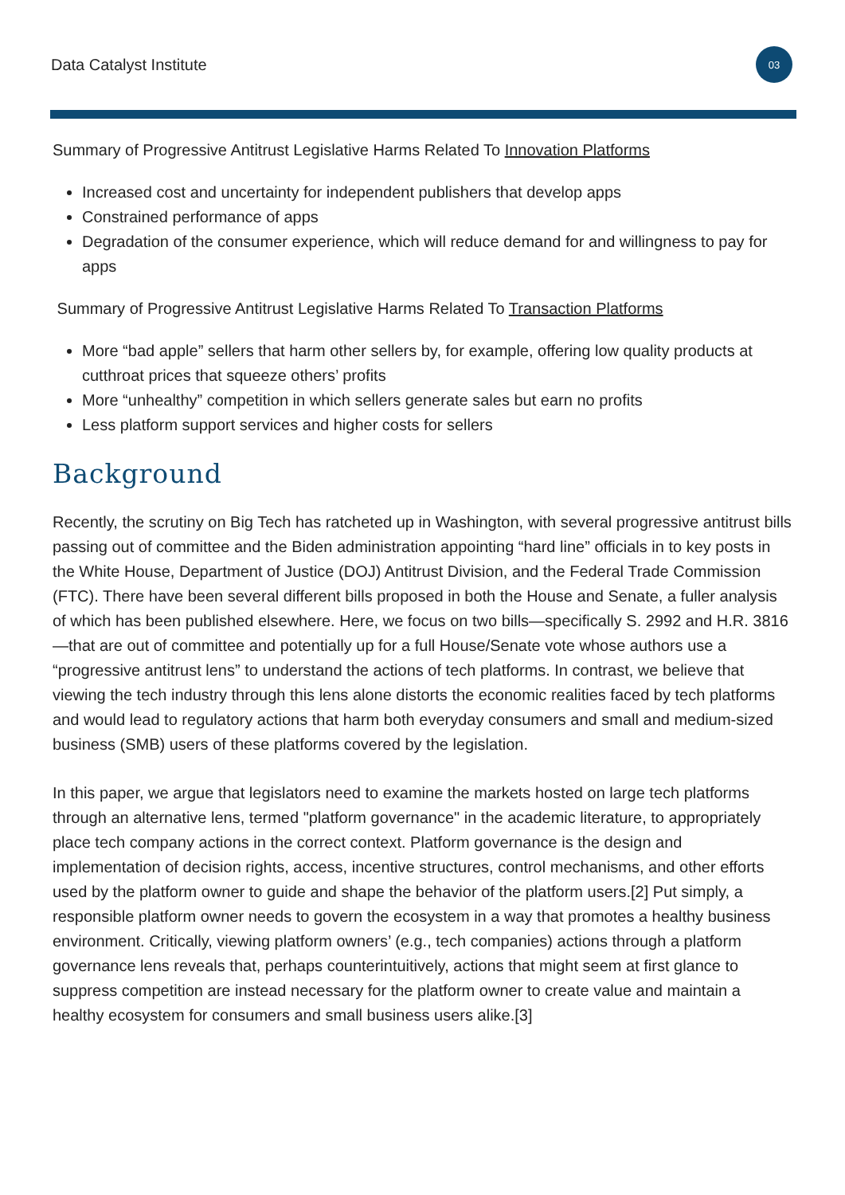Data Catalyst Institute
03
Summary of Progressive Antitrust Legislative Harms Related To Innovation Platforms
Increased cost and uncertainty for independent publishers that develop apps
Constrained performance of apps
Degradation of the consumer experience, which will reduce demand for and willingness to pay for apps
Summary of Progressive Antitrust Legislative Harms Related To Transaction Platforms
More “bad apple” sellers that harm other sellers by, for example, offering low quality products at cutthroat prices that squeeze others’ profits
More “unhealthy” competition in which sellers generate sales but earn no profits
Less platform support services and higher costs for sellers
Background
Recently, the scrutiny on Big Tech has ratcheted up in Washington, with several progressive antitrust bills passing out of committee and the Biden administration appointing “hard line” officials in to key posts in the White House, Department of Justice (DOJ) Antitrust Division, and the Federal Trade Commission (FTC). There have been several different bills proposed in both the House and Senate, a fuller analysis of which has been published elsewhere. Here, we focus on two bills—specifically S. 2992 and H.R. 3816—that are out of committee and potentially up for a full House/Senate vote whose authors use a “progressive antitrust lens” to understand the actions of tech platforms. In contrast, we believe that viewing the tech industry through this lens alone distorts the economic realities faced by tech platforms and would lead to regulatory actions that harm both everyday consumers and small and medium-sized business (SMB) users of these platforms covered by the legislation.
In this paper, we argue that legislators need to examine the markets hosted on large tech platforms through an alternative lens, termed "platform governance" in the academic literature, to appropriately place tech company actions in the correct context. Platform governance is the design and implementation of decision rights, access, incentive structures, control mechanisms, and other efforts used by the platform owner to guide and shape the behavior of the platform users.[2] Put simply, a responsible platform owner needs to govern the ecosystem in a way that promotes a healthy business environment. Critically, viewing platform owners’ (e.g., tech companies) actions through a platform governance lens reveals that, perhaps counterintuitively, actions that might seem at first glance to suppress competition are instead necessary for the platform owner to create value and maintain a healthy ecosystem for consumers and small business users alike.[3]